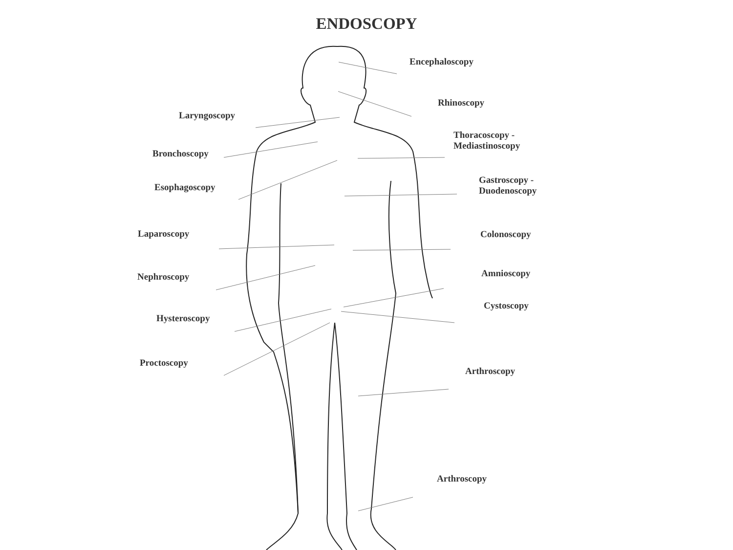ENDOSCOPY
Encephaloscopy
Rhinoscopy
Laryngoscopy
Thoracoscopy -
Mediastinoscopy
Bronchoscopy
Esophagoscopy
Gastroscopy -
Duodenoscopy
Laparoscopy Colonoscopy
Nephroscopy Amnioscopy
Cystoscopy
Hysteroscopy
Proctoscopy
Arthroscopy
Arthroscopy